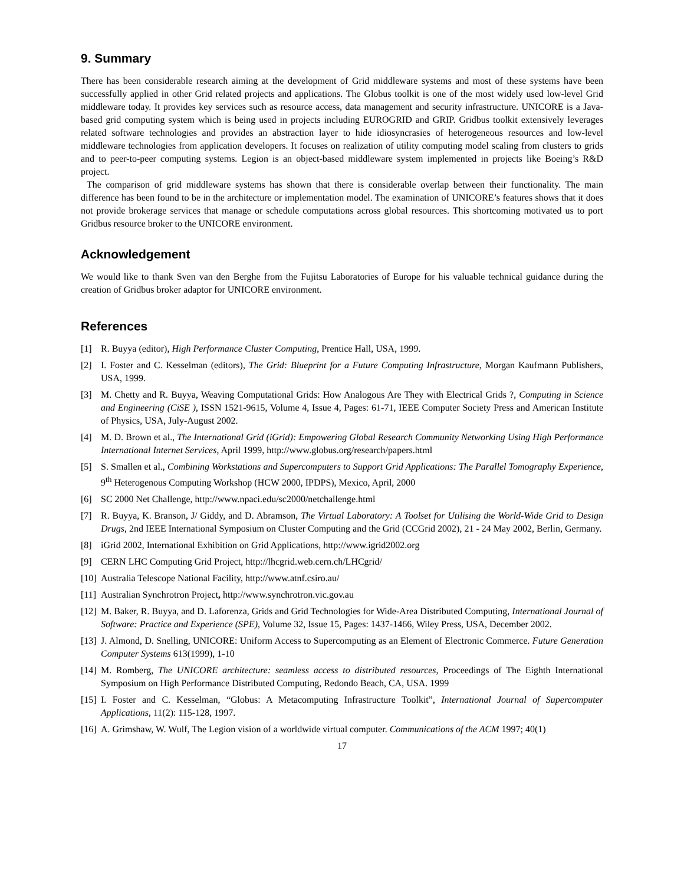9. Summary
There has been considerable research aiming at the development of Grid middleware systems and most of these systems have been successfully applied in other Grid related projects and applications. The Globus toolkit is one of the most widely used low-level Grid middleware today. It provides key services such as resource access, data management and security infrastructure. UNICORE is a Java-based grid computing system which is being used in projects including EUROGRID and GRIP. Gridbus toolkit extensively leverages related software technologies and provides an abstraction layer to hide idiosyncrasies of heterogeneous resources and low-level middleware technologies from application developers. It focuses on realization of utility computing model scaling from clusters to grids and to peer-to-peer computing systems. Legion is an object-based middleware system implemented in projects like Boeing’s R&D project.
The comparison of grid middleware systems has shown that there is considerable overlap between their functionality. The main difference has been found to be in the architecture or implementation model. The examination of UNICORE’s features shows that it does not provide brokerage services that manage or schedule computations across global resources. This shortcoming motivated us to port Gridbus resource broker to the UNICORE environment.
Acknowledgement
We would like to thank Sven van den Berghe from the Fujitsu Laboratories of Europe for his valuable technical guidance during the creation of Gridbus broker adaptor for UNICORE environment.
References
[1] R. Buyya (editor), High Performance Cluster Computing, Prentice Hall, USA, 1999.
[2] I. Foster and C. Kesselman (editors), The Grid: Blueprint for a Future Computing Infrastructure, Morgan Kaufmann Publishers, USA, 1999.
[3] M. Chetty and R. Buyya, Weaving Computational Grids: How Analogous Are They with Electrical Grids ?, Computing in Science and Engineering (CiSE ), ISSN 1521-9615, Volume 4, Issue 4, Pages: 61-71, IEEE Computer Society Press and American Institute of Physics, USA, July-August 2002.
[4] M. D. Brown et al., The International Grid (iGrid): Empowering Global Research Community Networking Using High Performance International Internet Services, April 1999, http://www.globus.org/research/papers.html
[5] S. Smallen et al., Combining Workstations and Supercomputers to Support Grid Applications: The Parallel Tomography Experience, 9<sup>th</sup> Heterogenous Computing Workshop (HCW 2000, IPDPS), Mexico, April, 2000
[6] SC 2000 Net Challenge, http://www.npaci.edu/sc2000/netchallenge.html
[7] R. Buyya, K. Branson, J/ Giddy, and D. Abramson, The Virtual Laboratory: A Toolset for Utilising the World-Wide Grid to Design Drugs, 2nd IEEE International Symposium on Cluster Computing and the Grid (CCGrid 2002), 21 - 24 May 2002, Berlin, Germany.
[8] iGrid 2002, International Exhibition on Grid Applications, http://www.igrid2002.org
[9] CERN LHC Computing Grid Project, http://lhcgrid.web.cern.ch/LHCgrid/
[10] Australia Telescope National Facility, http://www.atnf.csiro.au/
[11] Australian Synchrotron Project, http://www.synchrotron.vic.gov.au
[12] M. Baker, R. Buyya, and D. Laforenza, Grids and Grid Technologies for Wide-Area Distributed Computing, International Journal of Software: Practice and Experience (SPE), Volume 32, Issue 15, Pages: 1437-1466, Wiley Press, USA, December 2002.
[13] J. Almond, D. Snelling, UNICORE: Uniform Access to Supercomputing as an Element of Electronic Commerce. Future Generation Computer Systems 613(1999), 1-10
[14] M. Romberg, The UNICORE architecture: seamless access to distributed resources, Proceedings of The Eighth International Symposium on High Performance Distributed Computing, Redondo Beach, CA, USA. 1999
[15] I. Foster and C. Kesselman, “Globus: A Metacomputing Infrastructure Toolkit”, International Journal of Supercomputer Applications, 11(2): 115-128, 1997.
[16] A. Grimshaw, W. Wulf, The Legion vision of a worldwide virtual computer. Communications of the ACM 1997; 40(1)
17